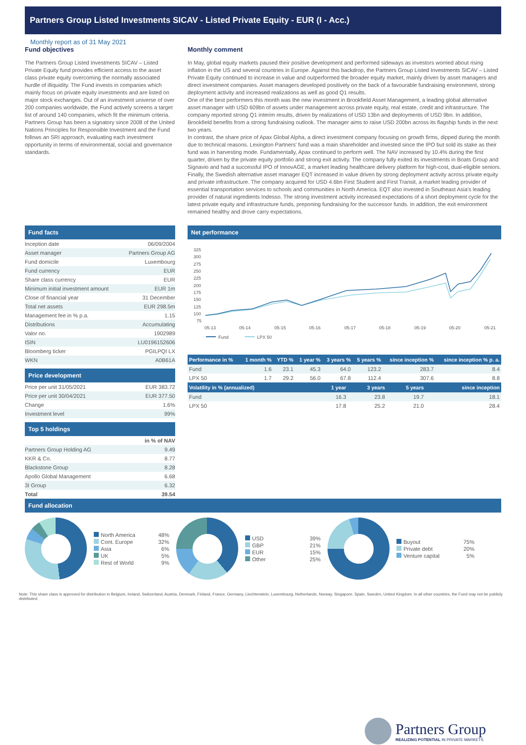Partners Group Listed Investments SICAV - Listed Private Equity - EUR (I - Acc.)
Monthly report as of 31 May 2021
Fund objectives
The Partners Group Listed Investments SICAV – Listed Private Equity fund provides efficient access to the asset class private equity overcoming the normally associated hurdle of illiquidity. The Fund invests in companies which mainly focus on private equity investments and are listed on major stock exchanges. Out of an investment universe of over 200 companies worldwide, the Fund actively screens a target list of around 140 companies, which fit the minimum criteria. Partners Group has been a signatory since 2008 of the United Nations Principles for Responsible Investment and the Fund follows an SRI approach, evaluating each investment opportunity in terms of environmental, social and governance standards.
Monthly comment
In May, global equity markets paused their positive development and performed sideways as investors worried about rising inflation in the US and several countries in Europe. Against this backdrop, the Partners Group Listed Investments SICAV – Listed Private Equity continued to increase in value and outperformed the broader equity market, mainly driven by asset managers and direct investment companies. Asset managers developed positively on the back of a favourable fundraising environment, strong deployment activity and increased realizations as well as good Q1 results.
One of the best performers this month was the new investment in Brookfield Asset Management, a leading global alternative asset manager with USD 609bn of assets under management across private equity, real estate, credit and infrastructure. The company reported strong Q1 interim results, driven by realizations of USD 13bn and deployments of USD 9bn. In addition, Brookfield benefits from a strong fundraising outlook. The manager aims to raise USD 200bn across its flagship funds in the next two years.
In contrast, the share price of Apax Global Alpha, a direct investment company focusing on growth firms, dipped during the month due to technical reasons. Lexington Partners' fund was a main shareholder and invested since the IPO but sold its stake as their fund was in harvesting mode. Fundamentally, Apax continued to perform well. The NAV increased by 10.4% during the first quarter, driven by the private equity portfolio and strong exit activity. The company fully exited its investments in Boats Group and Signavio and had a successful IPO of InnovAGE, a market leading healthcare delivery platform for high-cost, dual-eligible seniors.
Finally, the Swedish alternative asset manager EQT increased in value driven by strong deployment activity across private equity and private infrastructure. The company acquired for USD 4.6bn First Student and First Transit, a market leading provider of essential transportation services to schools and communities in North America. EQT also invested in Southeast Asia's leading provider of natural ingredients Indesso. The strong investment activity increased expectations of a short deployment cycle for the latest private equity and infrastructure funds, preponing fundraising for the successor funds. In addition, the exit environment remained healthy and drove carry expectations.
Fund facts
| Inception date | 06/09/2004 |
| Asset manager | Partners Group AG |
| Fund domicile | Luxembourg |
| Fund currency | EUR |
| Share class currency | EUR |
| Minimum initial investment amount | EUR 1m |
| Close of financial year | 31 December |
| Total net assets | EUR 298.5m |
| Management fee in % p.a. | 1.15 |
| Distributions | Accumulating |
| Valor no. | 1902989 |
| ISIN | LU0196152606 |
| Bloomberg ticker | PGILPQI LX |
| WKN | A0B61A |
Price development
| Price per unit 31/05/2021 | EUR 383.72 |
| Price per unit 30/04/2021 | EUR 377.50 |
| Change | 1.6% |
| Investment level | 99% |
Top 5 holdings
| | in % of NAV |
| Partners Group Holding AG | 9.49 |
| KKR & Co. | 8.77 |
| Blackstone Group | 8.28 |
| Apollo Global Management | 6.68 |
| 3I Group | 6.32 |
| Total | 39.54 |
Net performance
325
300
275
250
225
200
175
150
125
100
75
05-13
05-14
05-15
05-16
05-17
05-18
05-19
05-20
05-21
Fund
LPX 50
| Performance in % | 1 month % | YTD % | 1 year % | 3 years % | 5 years % | since inception % | since inception % p. a. |
| --- | --- | --- | --- | --- | --- | --- | --- |
| Fund | 1.6 | 23.1 | 45.3 | 64.0 | 123.2 | 283.7 | 8.4 |
| LPX 50 | 1.7 | 29.2 | 56.0 | 67.8 | 112.4 | 307.6 | 8.8 |
| Volatility in % (annualized) | 1 year | 3 years | 5 years | since inception |
| --- | --- | --- | --- | --- |
| Fund | 16.3 | 23.8 | 19.7 | 18.1 |
| LPX 50 | 17.8 | 25.2 | 21.0 | 28.4 |
Fund allocation
| North America | 48% |
| Cont. Europe | 32% |
| Asia | 6% |
| UK | 5% |
| Rest of World | 9% |
| USD | 39% |
| GBP | 21% |
| EUR | 15% |
| Other | 25% |
| Buyout | 75% |
| Private debt | 20% |
| Venture capital | 5% |
Note: This share class is approved for distribution in Belgium, Ireland, Switzerland, Austria, Denmark, Finland, France, Germany, Liechtenstein, Luxembourg, Netherlands, Norway, Singapore, Spain, Sweden, United Kingdom. In all other countries, the Fund may not be publicly distributed.
Partners Group
REALIZING POTENTIAL IN PRIVATE MARKETS